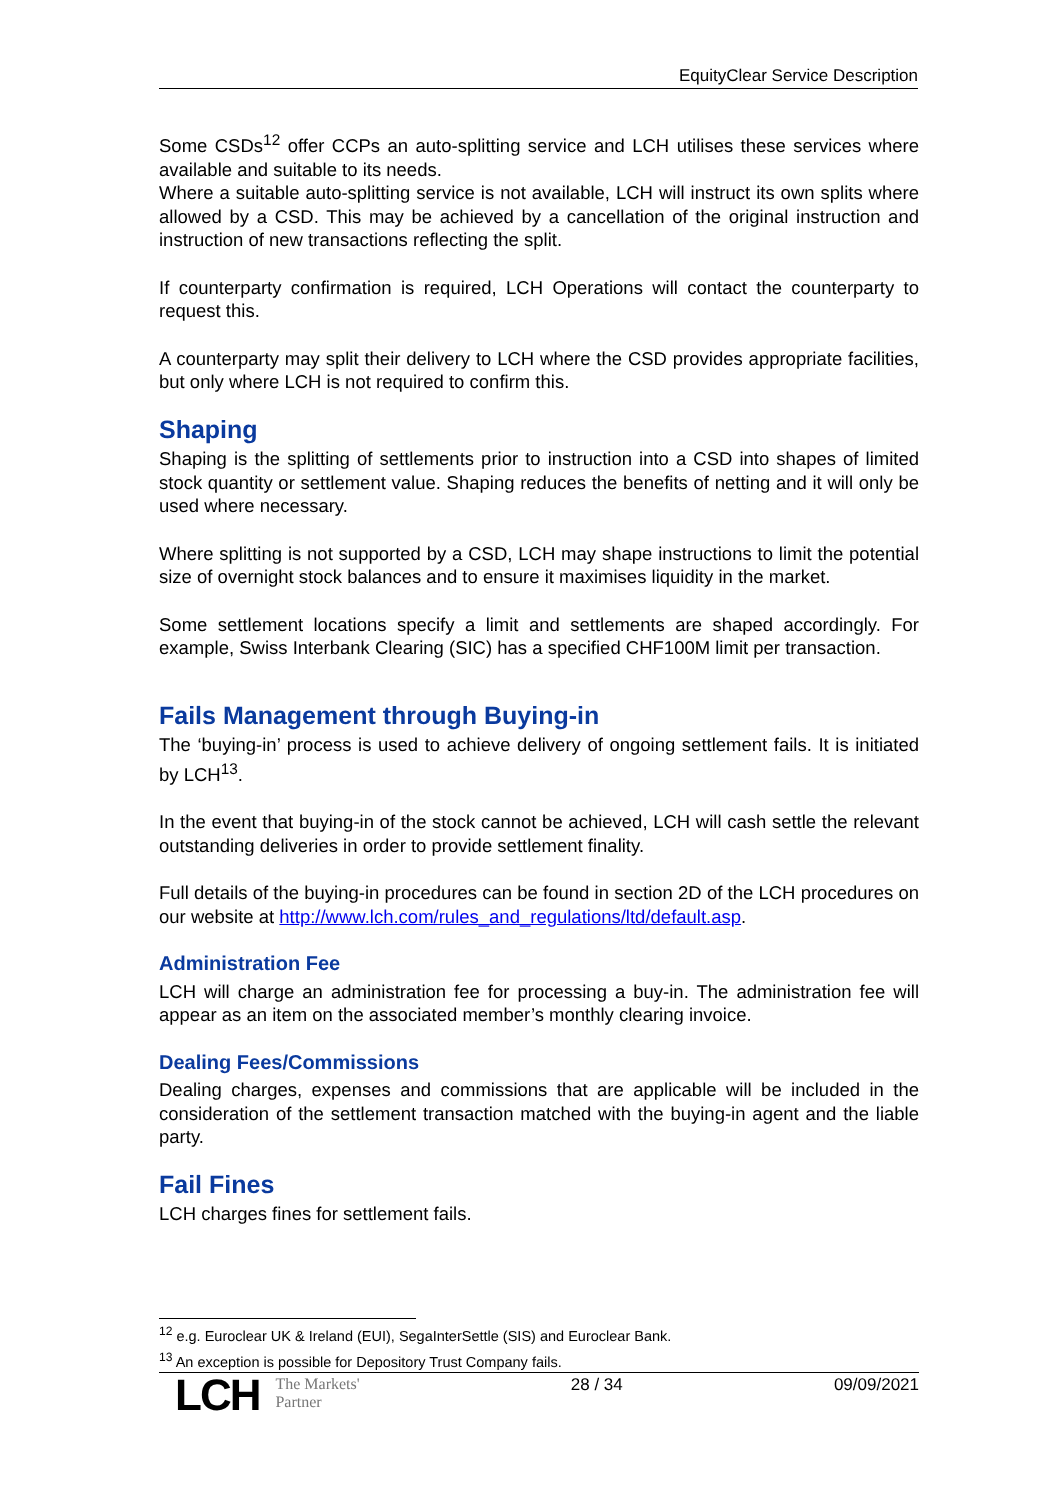EquityClear Service Description
Some CSDs<sup>12</sup> offer CCPs an auto-splitting service and LCH utilises these services where available and suitable to its needs.
Where a suitable auto-splitting service is not available, LCH will instruct its own splits where allowed by a CSD. This may be achieved by a cancellation of the original instruction and instruction of new transactions reflecting the split.
If counterparty confirmation is required, LCH Operations will contact the counterparty to request this.
A counterparty may split their delivery to LCH where the CSD provides appropriate facilities, but only where LCH is not required to confirm this.
Shaping
Shaping is the splitting of settlements prior to instruction into a CSD into shapes of limited stock quantity or settlement value. Shaping reduces the benefits of netting and it will only be used where necessary.
Where splitting is not supported by a CSD, LCH may shape instructions to limit the potential size of overnight stock balances and to ensure it maximises liquidity in the market.
Some settlement locations specify a limit and settlements are shaped accordingly. For example, Swiss Interbank Clearing (SIC) has a specified CHF100M limit per transaction.
Fails Management through Buying-in
The ‘buying-in’ process is used to achieve delivery of ongoing settlement fails. It is initiated by LCH<sup>13</sup>.
In the event that buying-in of the stock cannot be achieved, LCH will cash settle the relevant outstanding deliveries in order to provide settlement finality.
Full details of the buying-in procedures can be found in section 2D of the LCH procedures on our website at http://www.lch.com/rules_and_regulations/ltd/default.asp.
Administration Fee
LCH will charge an administration fee for processing a buy-in. The administration fee will appear as an item on the associated member’s monthly clearing invoice.
Dealing Fees/Commissions
Dealing charges, expenses and commissions that are applicable will be included in the consideration of the settlement transaction matched with the buying-in agent and the liable party.
Fail Fines
LCH charges fines for settlement fails.
<sup>12</sup> e.g. Euroclear UK & Ireland (EUI), SegaInterSettle (SIS) and Euroclear Bank.
<sup>13</sup> An exception is possible for Depository Trust Company fails.
LCH The Markets'
Partner
28 / 34 09/09/2021